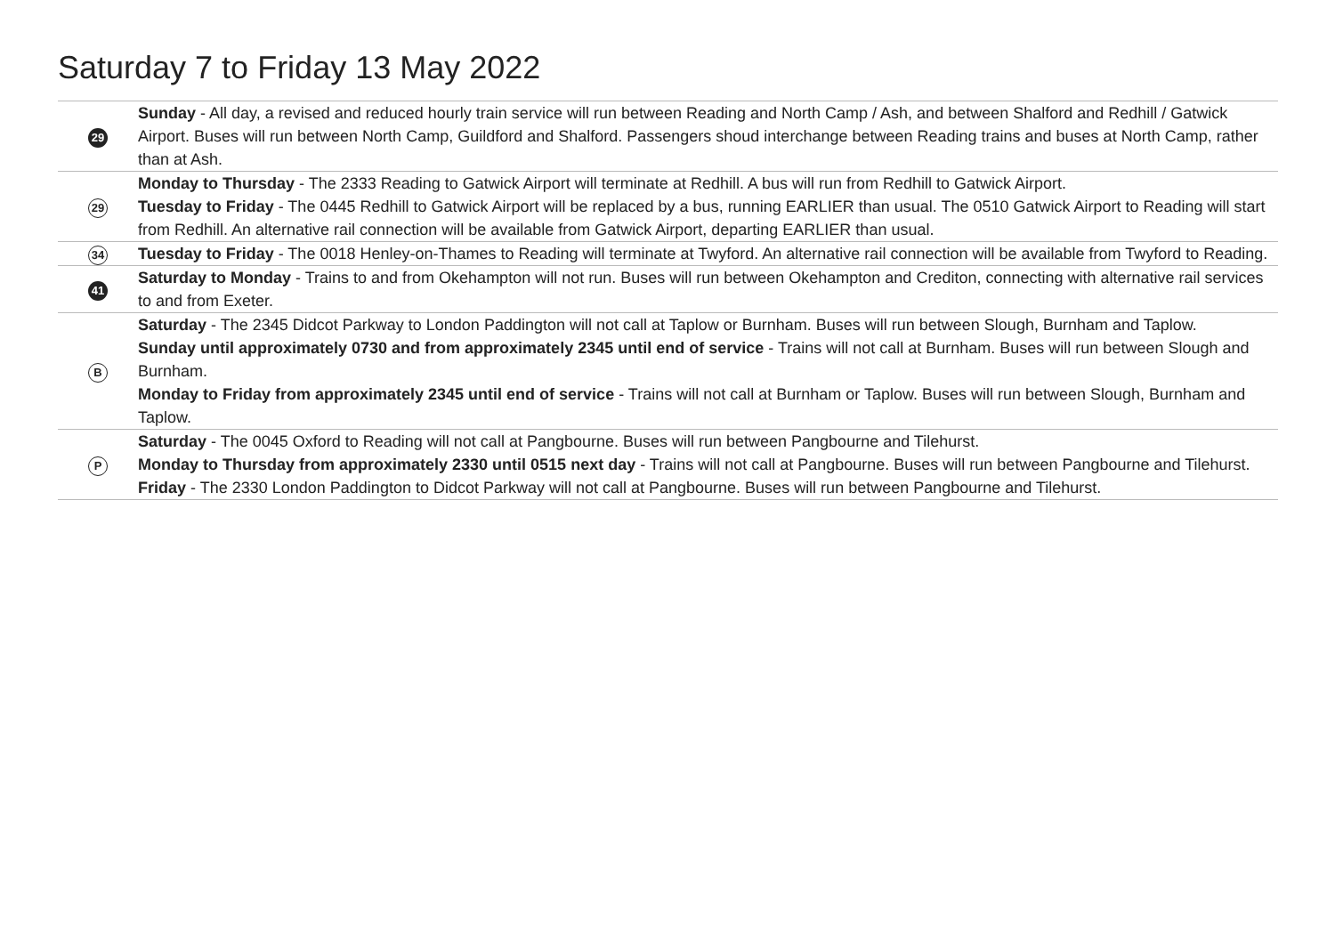Saturday 7 to Friday 13 May 2022
| 29 | Sunday - All day, a revised and reduced hourly train service will run between Reading and North Camp / Ash, and between Shalford and Redhill / Gatwick Airport. Buses will run between North Camp, Guildford and Shalford. Passengers shoud interchange between Reading trains and buses at North Camp, rather than at Ash. |
| 29 | Monday to Thursday - The 2333 Reading to Gatwick Airport will terminate at Redhill. A bus will run from Redhill to Gatwick Airport. Tuesday to Friday - The 0445 Redhill to Gatwick Airport will be replaced by a bus, running EARLIER than usual. The 0510 Gatwick Airport to Reading will start from Redhill. An alternative rail connection will be available from Gatwick Airport, departing EARLIER than usual. |
| 34 | Tuesday to Friday - The 0018 Henley-on-Thames to Reading will terminate at Twyford. An alternative rail connection will be available from Twyford to Reading. |
| 41 | Saturday to Monday - Trains to and from Okehampton will not run. Buses will run between Okehampton and Crediton, connecting with alternative rail services to and from Exeter. |
| B | Saturday - The 2345 Didcot Parkway to London Paddington will not call at Taplow or Burnham. Buses will run between Slough, Burnham and Taplow. Sunday until approximately 0730 and from approximately 2345 until end of service - Trains will not call at Burnham. Buses will run between Slough and Burnham. Monday to Friday from approximately 2345 until end of service - Trains will not call at Burnham or Taplow. Buses will run between Slough, Burnham and Taplow. |
| P | Saturday - The 0045 Oxford to Reading will not call at Pangbourne. Buses will run between Pangbourne and Tilehurst. Monday to Thursday from approximately 2330 until 0515 next day - Trains will not call at Pangbourne. Buses will run between Pangbourne and Tilehurst. Friday - The 2330 London Paddington to Didcot Parkway will not call at Pangbourne. Buses will run between Pangbourne and Tilehurst. |